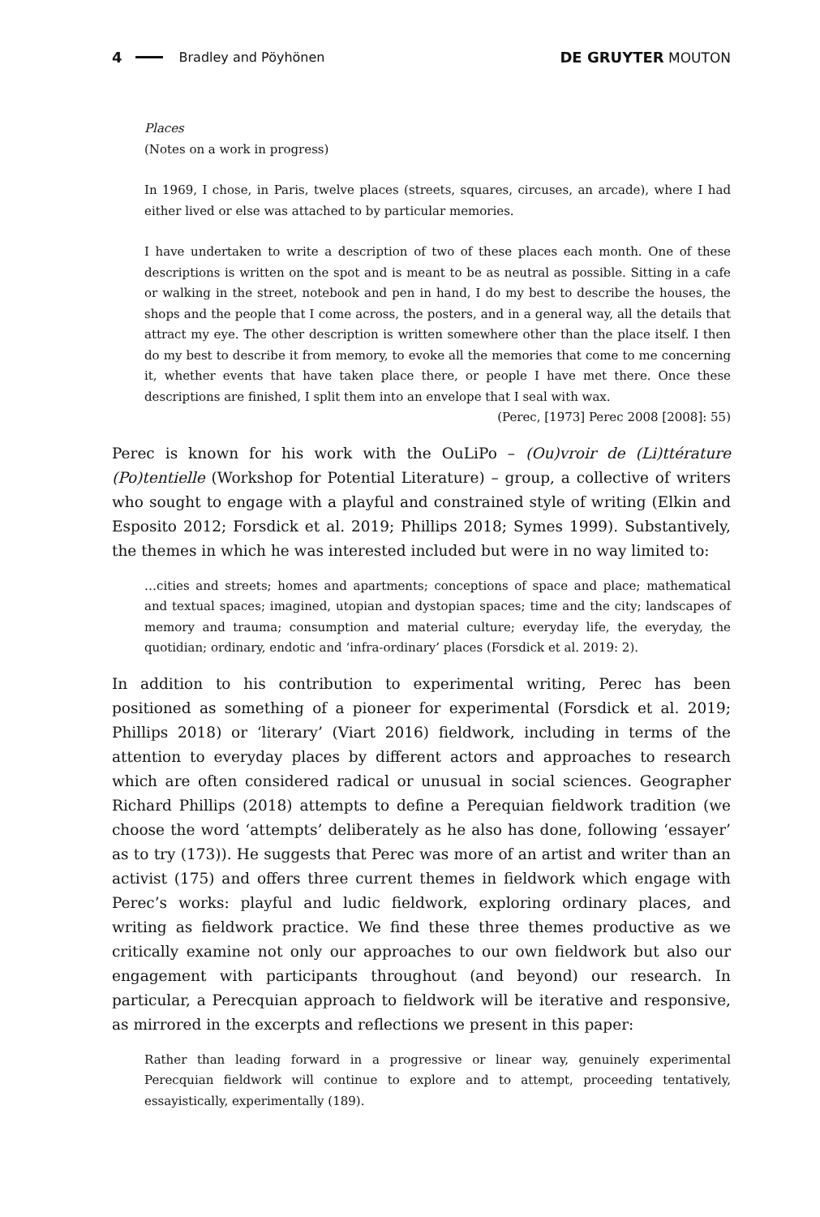4 Bradley and Pöyhönen DE GRUYTER MOUTON
Places
(Notes on a work in progress)
In 1969, I chose, in Paris, twelve places (streets, squares, circuses, an arcade), where I had either lived or else was attached to by particular memories.
I have undertaken to write a description of two of these places each month. One of these descriptions is written on the spot and is meant to be as neutral as possible. Sitting in a cafe or walking in the street, notebook and pen in hand, I do my best to describe the houses, the shops and the people that I come across, the posters, and in a general way, all the details that attract my eye. The other description is written somewhere other than the place itself. I then do my best to describe it from memory, to evoke all the memories that come to me concerning it, whether events that have taken place there, or people I have met there. Once these descriptions are finished, I split them into an envelope that I seal with wax.
(Perec, [1973] Perec 2008 [2008]: 55)
Perec is known for his work with the OuLiPo – (Ou)vroir de (Li)ttérature (Po)tentielle (Workshop for Potential Literature) – group, a collective of writers who sought to engage with a playful and constrained style of writing (Elkin and Esposito 2012; Forsdick et al. 2019; Phillips 2018; Symes 1999). Substantively, the themes in which he was interested included but were in no way limited to:
…cities and streets; homes and apartments; conceptions of space and place; mathematical and textual spaces; imagined, utopian and dystopian spaces; time and the city; landscapes of memory and trauma; consumption and material culture; everyday life, the everyday, the quotidian; ordinary, endotic and ‘infra-ordinary’ places (Forsdick et al. 2019: 2).
In addition to his contribution to experimental writing, Perec has been positioned as something of a pioneer for experimental (Forsdick et al. 2019; Phillips 2018) or ‘lit­erary’ (Viart 2016) fieldwork, including in terms of the attention to everyday places by different actors and approaches to research which are often considered radical or unusual in social sciences. Geographer Richard Phillips (2018) attempts to define a Perequian fieldwork tradition (we choose the word ‘attempts’ deliberately as he also has done, following ‘essayer’ as to try (173)). He suggests that Perec was more of an artist and writer than an activist (175) and offers three current themes in fieldwork which engage with Perec’s works: playful and ludic fieldwork, exploring ordinary places, and writing as fieldwork practice. We find these three themes productive as we critically examine not only our approaches to our own fieldwork but also our engagement with participants throughout (and beyond) our research. In particular, a Perecquian approach to fieldwork will be iterative and responsive, as mirrored in the excerpts and reflections we present in this paper:
Rather than leading forward in a progressive or linear way, genuinely experimental Perecquian fieldwork will continue to explore and to attempt, proceeding tentatively, essayistically, experimentally (189).